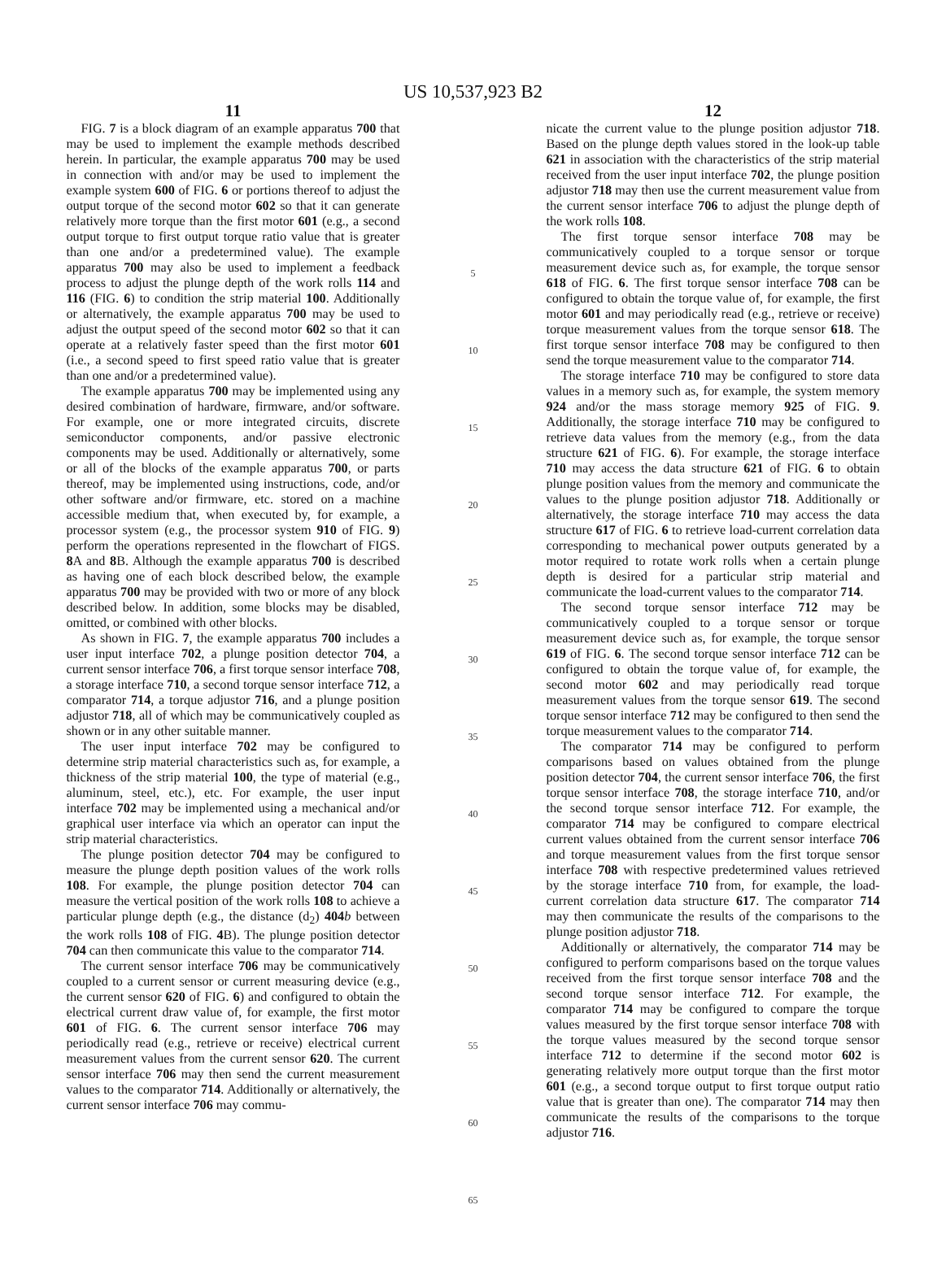US 10,537,923 B2
11
FIG. 7 is a block diagram of an example apparatus 700 that may be used to implement the example methods described herein. In particular, the example apparatus 700 may be used in connection with and/or may be used to implement the example system 600 of FIG. 6 or portions thereof to adjust the output torque of the second motor 602 so that it can generate relatively more torque than the first motor 601 (e.g., a second output torque to first output torque ratio value that is greater than one and/or a predetermined value). The example apparatus 700 may also be used to implement a feedback process to adjust the plunge depth of the work rolls 114 and 116 (FIG. 6) to condition the strip material 100. Additionally or alternatively, the example apparatus 700 may be used to adjust the output speed of the second motor 602 so that it can operate at a relatively faster speed than the first motor 601 (i.e., a second speed to first speed ratio value that is greater than one and/or a predetermined value).
The example apparatus 700 may be implemented using any desired combination of hardware, firmware, and/or software. For example, one or more integrated circuits, discrete semiconductor components, and/or passive electronic components may be used. Additionally or alternatively, some or all of the blocks of the example apparatus 700, or parts thereof, may be implemented using instructions, code, and/or other software and/or firmware, etc. stored on a machine accessible medium that, when executed by, for example, a processor system (e.g., the processor system 910 of FIG. 9) perform the operations represented in the flowchart of FIGS. 8 A and 8 B. Although the example apparatus 700 is described as having one of each block described below, the example apparatus 700 may be provided with two or more of any block described below. In addition, some blocks may be disabled, omitted, or combined with other blocks.
As shown in FIG. 7, the example apparatus 700 includes a user input interface 702, a plunge position detector 704, a current sensor interface 706, a first torque sensor interface 708, a storage interface 710, a second torque sensor interface 712, a comparator 714, a torque adjustor 716, and a plunge position adjustor 718, all of which may be communicatively coupled as shown or in any other suitable manner.
The user input interface 702 may be configured to determine strip material characteristics such as, for example, a thickness of the strip material 100, the type of material (e.g., aluminum, steel, etc.), etc. For example, the user input interface 702 may be implemented using a mechanical and/or graphical user interface via which an operator can input the strip material characteristics.
The plunge position detector 704 may be configured to measure the plunge depth position values of the work rolls 108. For example, the plunge position detector 704 can measure the vertical position of the work rolls 108 to achieve a particular plunge depth (e.g., the distance (d<sub>2</sub>) 404 b between the work rolls 108 of FIG. 4 B). The plunge position detector 704 can then communicate this value to the comparator 714.
The current sensor interface 706 may be communicatively coupled to a current sensor or current measuring device (e.g., the current sensor 620 of FIG. 6) and configured to obtain the electrical current draw value of, for example, the first motor 601 of FIG. 6. The current sensor interface 706 may periodically read (e.g., retrieve or receive) electrical current measurement values from the current sensor 620. The current sensor interface 706 may then send the current measurement values to the comparator 714. Additionally or alternatively, the current sensor interface 706 may commu-
5
10
15
20
25
30
35
40
45
50
55
60
65
12
nicate the current value to the plunge position adjustor 718. Based on the plunge depth values stored in the look-up table 621 in association with the characteristics of the strip material received from the user input interface 702, the plunge position adjustor 718 may then use the current measurement value from the current sensor interface 706 to adjust the plunge depth of the work rolls 108.
The first torque sensor interface 708 may be communicatively coupled to a torque sensor or torque measurement device such as, for example, the torque sensor 618 of FIG. 6. The first torque sensor interface 708 can be configured to obtain the torque value of, for example, the first motor 601 and may periodically read (e.g., retrieve or receive) torque measurement values from the torque sensor 618. The first torque sensor interface 708 may be configured to then send the torque measurement value to the comparator 714.
The storage interface 710 may be configured to store data values in a memory such as, for example, the system memory 924 and/or the mass storage memory 925 of FIG. 9. Additionally, the storage interface 710 may be configured to retrieve data values from the memory (e.g., from the data structure 621 of FIG. 6). For example, the storage interface 710 may access the data structure 621 of FIG. 6 to obtain plunge position values from the memory and communicate the values to the plunge position adjustor 718. Additionally or alternatively, the storage interface 710 may access the data structure 617 of FIG. 6 to retrieve load-current correlation data corresponding to mechanical power outputs generated by a motor required to rotate work rolls when a certain plunge depth is desired for a particular strip material and communicate the load-current values to the comparator 714.
The second torque sensor interface 712 may be communicatively coupled to a torque sensor or torque measurement device such as, for example, the torque sensor 619 of FIG. 6. The second torque sensor interface 712 can be configured to obtain the torque value of, for example, the second motor 602 and may periodically read torque measurement values from the torque sensor 619. The second torque sensor interface 712 may be configured to then send the torque measurement values to the comparator 714.
The comparator 714 may be configured to perform comparisons based on values obtained from the plunge position detector 704, the current sensor interface 706, the first torque sensor interface 708, the storage interface 710, and/or the second torque sensor interface 712. For example, the comparator 714 may be configured to compare electrical current values obtained from the current sensor interface 706 and torque measurement values from the first torque sensor interface 708 with respective predetermined values retrieved by the storage interface 710 from, for example, the load-current correlation data structure 617. The comparator 714 may then communicate the results of the comparisons to the plunge position adjustor 718.
Additionally or alternatively, the comparator 714 may be configured to perform comparisons based on the torque values received from the first torque sensor interface 708 and the second torque sensor interface 712. For example, the comparator 714 may be configured to compare the torque values measured by the first torque sensor interface 708 with the torque values measured by the second torque sensor interface 712 to determine if the second motor 602 is generating relatively more output torque than the first motor 601 (e.g., a second torque output to first torque output ratio value that is greater than one). The comparator 714 may then communicate the results of the comparisons to the torque adjustor 716.